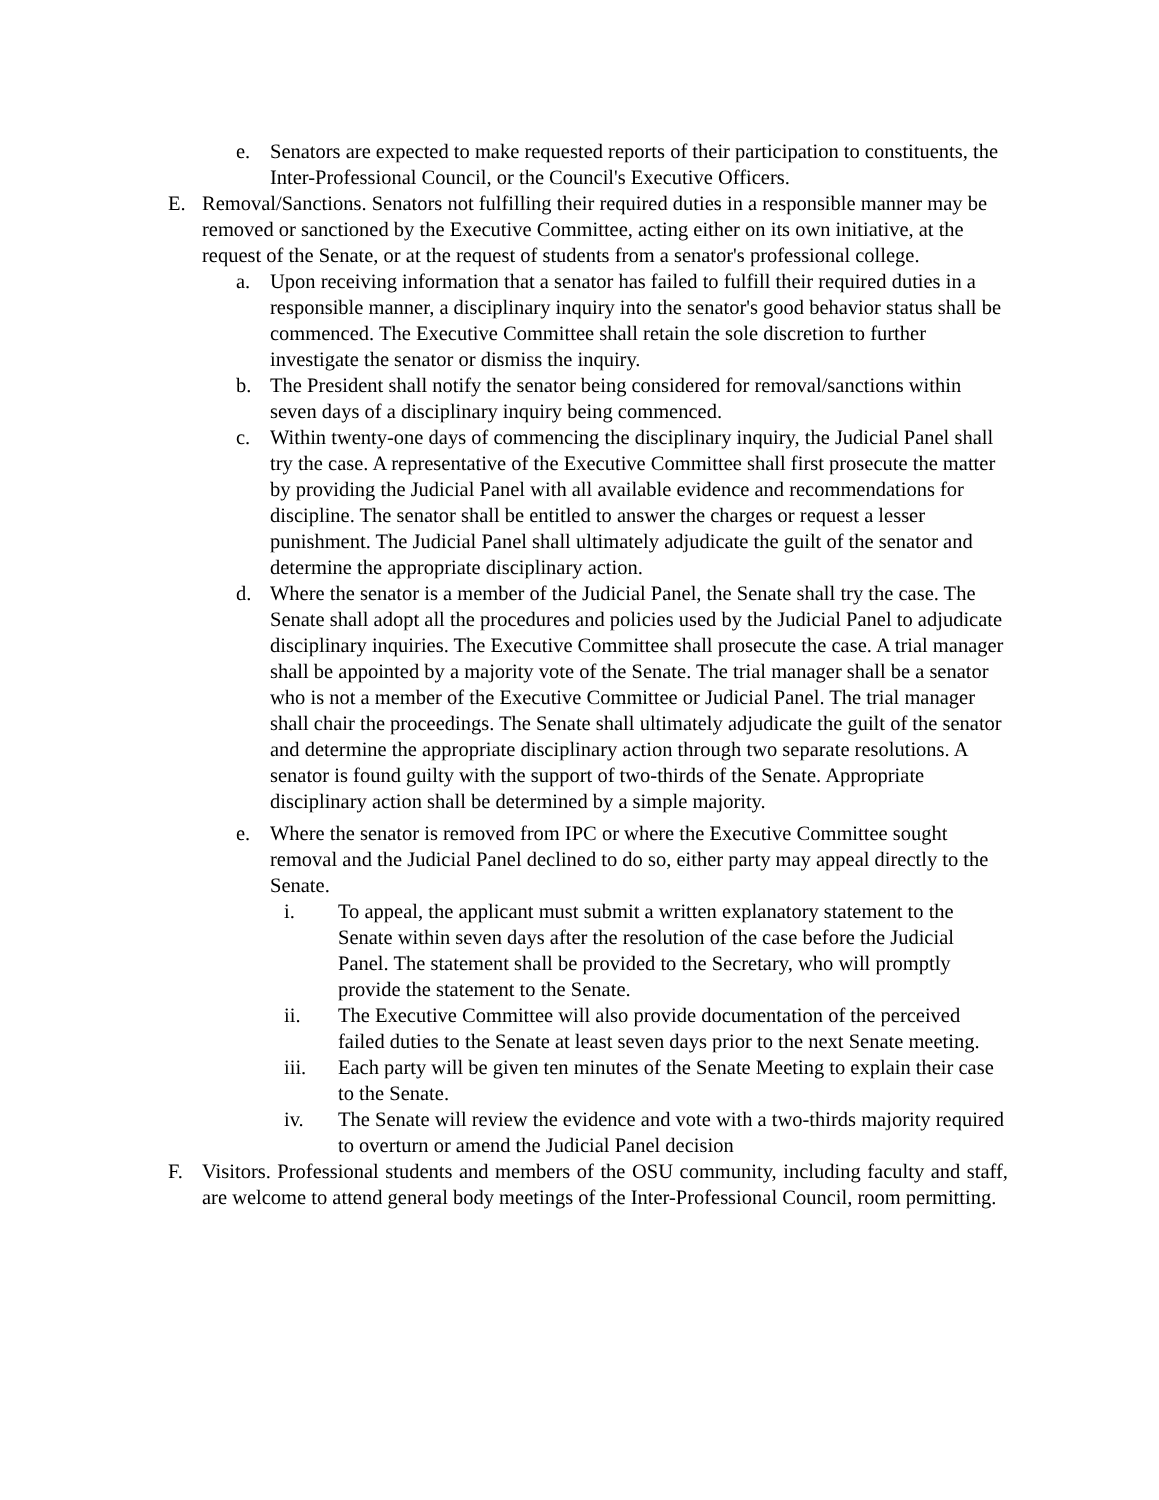e. Senators are expected to make requested reports of their participation to constituents, the Inter-Professional Council, or the Council's Executive Officers.
E. Removal/Sanctions. Senators not fulfilling their required duties in a responsible manner may be removed or sanctioned by the Executive Committee, acting either on its own initiative, at the request of the Senate, or at the request of students from a senator's professional college.
a. Upon receiving information that a senator has failed to fulfill their required duties in a responsible manner, a disciplinary inquiry into the senator's good behavior status shall be commenced. The Executive Committee shall retain the sole discretion to further investigate the senator or dismiss the inquiry.
b. The President shall notify the senator being considered for removal/sanctions within seven days of a disciplinary inquiry being commenced.
c. Within twenty-one days of commencing the disciplinary inquiry, the Judicial Panel shall try the case. A representative of the Executive Committee shall first prosecute the matter by providing the Judicial Panel with all available evidence and recommendations for discipline. The senator shall be entitled to answer the charges or request a lesser punishment. The Judicial Panel shall ultimately adjudicate the guilt of the senator and determine the appropriate disciplinary action.
d. Where the senator is a member of the Judicial Panel, the Senate shall try the case. The Senate shall adopt all the procedures and policies used by the Judicial Panel to adjudicate disciplinary inquiries. The Executive Committee shall prosecute the case. A trial manager shall be appointed by a majority vote of the Senate. The trial manager shall be a senator who is not a member of the Executive Committee or Judicial Panel. The trial manager shall chair the proceedings. The Senate shall ultimately adjudicate the guilt of the senator and determine the appropriate disciplinary action through two separate resolutions. A senator is found guilty with the support of two-thirds of the Senate. Appropriate disciplinary action shall be determined by a simple majority.
e. Where the senator is removed from IPC or where the Executive Committee sought removal and the Judicial Panel declined to do so, either party may appeal directly to the Senate.
i. To appeal, the applicant must submit a written explanatory statement to the Senate within seven days after the resolution of the case before the Judicial Panel. The statement shall be provided to the Secretary, who will promptly provide the statement to the Senate.
ii. The Executive Committee will also provide documentation of the perceived failed duties to the Senate at least seven days prior to the next Senate meeting.
iii. Each party will be given ten minutes of the Senate Meeting to explain their case to the Senate.
iv. The Senate will review the evidence and vote with a two-thirds majority required to overturn or amend the Judicial Panel decision
F. Visitors. Professional students and members of the OSU community, including faculty and staff, are welcome to attend general body meetings of the Inter-Professional Council, room permitting.